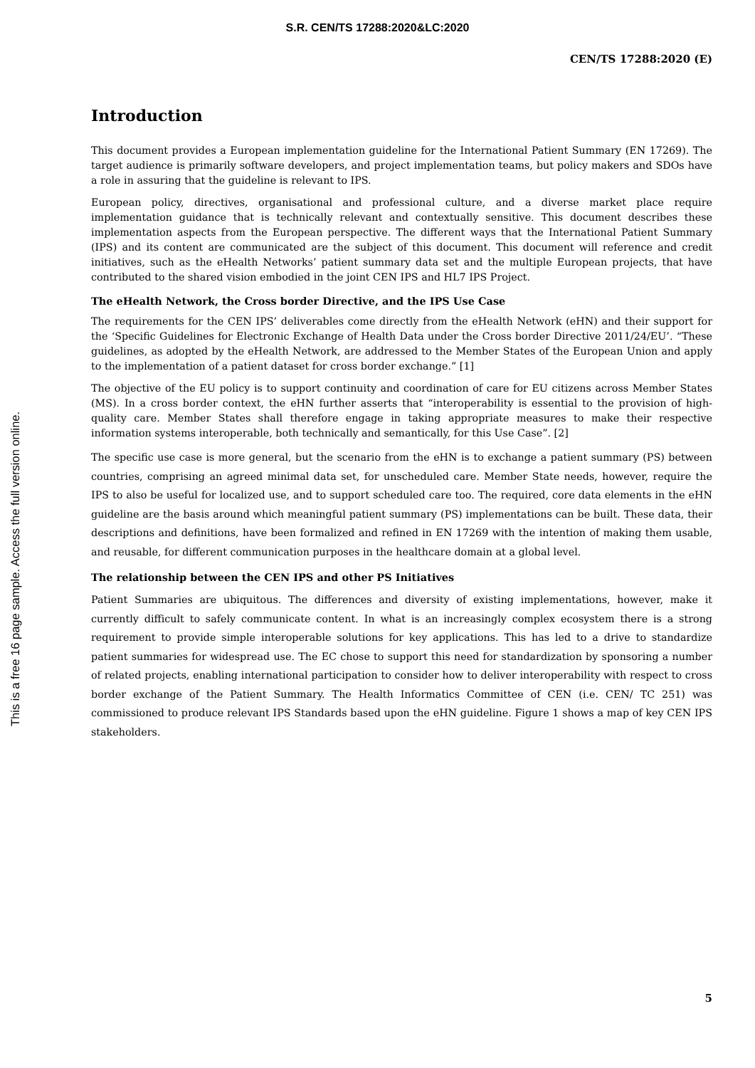S.R. CEN/TS 17288:2020&LC:2020
CEN/TS 17288:2020 (E)
This is a free 16 page sample. Access the full version online.
Introduction
This document provides a European implementation guideline for the International Patient Summary (EN 17269). The target audience is primarily software developers, and project implementation teams, but policy makers and SDOs have a role in assuring that the guideline is relevant to IPS.
European policy, directives, organisational and professional culture, and a diverse market place require implementation guidance that is technically relevant and contextually sensitive. This document describes these implementation aspects from the European perspective. The different ways that the International Patient Summary (IPS) and its content are communicated are the subject of this document. This document will reference and credit initiatives, such as the eHealth Networks’ patient summary data set and the multiple European projects, that have contributed to the shared vision embodied in the joint CEN IPS and HL7 IPS Project.
The eHealth Network, the Cross border Directive, and the IPS Use Case
The requirements for the CEN IPS’ deliverables come directly from the eHealth Network (eHN) and their support for the ‘Specific Guidelines for Electronic Exchange of Health Data under the Cross border Directive 2011/24/EU’. “These guidelines, as adopted by the eHealth Network, are addressed to the Member States of the European Union and apply to the implementation of a patient dataset for cross border exchange.” [1]
The objective of the EU policy is to support continuity and coordination of care for EU citizens across Member States (MS). In a cross border context, the eHN further asserts that “interoperability is essential to the provision of high-quality care. Member States shall therefore engage in taking appropriate measures to make their respective information systems interoperable, both technically and semantically, for this Use Case”. [2]
The specific use case is more general, but the scenario from the eHN is to exchange a patient summary (PS) between countries, comprising an agreed minimal data set, for unscheduled care. Member State needs, however, require the IPS to also be useful for localized use, and to support scheduled care too. The required, core data elements in the eHN guideline are the basis around which meaningful patient summary (PS) implementations can be built. These data, their descriptions and definitions, have been formalized and refined in EN 17269 with the intention of making them usable, and reusable, for different communication purposes in the healthcare domain at a global level.
The relationship between the CEN IPS and other PS Initiatives
Patient Summaries are ubiquitous. The differences and diversity of existing implementations, however, make it currently difficult to safely communicate content. In what is an increasingly complex ecosystem there is a strong requirement to provide simple interoperable solutions for key applications. This has led to a drive to standardize patient summaries for widespread use. The EC chose to support this need for standardization by sponsoring a number of related projects, enabling international participation to consider how to deliver interoperability with respect to cross border exchange of the Patient Summary. The Health Informatics Committee of CEN (i.e. CEN/ TC 251) was commissioned to produce relevant IPS Standards based upon the eHN guideline. Figure 1 shows a map of key CEN IPS stakeholders.
5